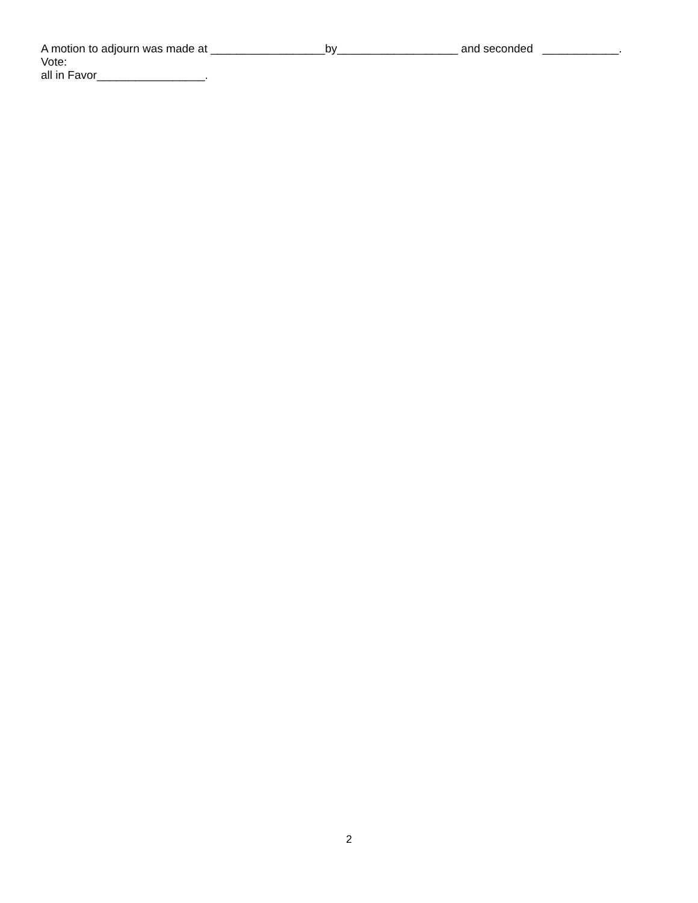A motion to adjourn was made at __________________by___________________ and seconded ____________. Vote:
all in Favor_________________.
2